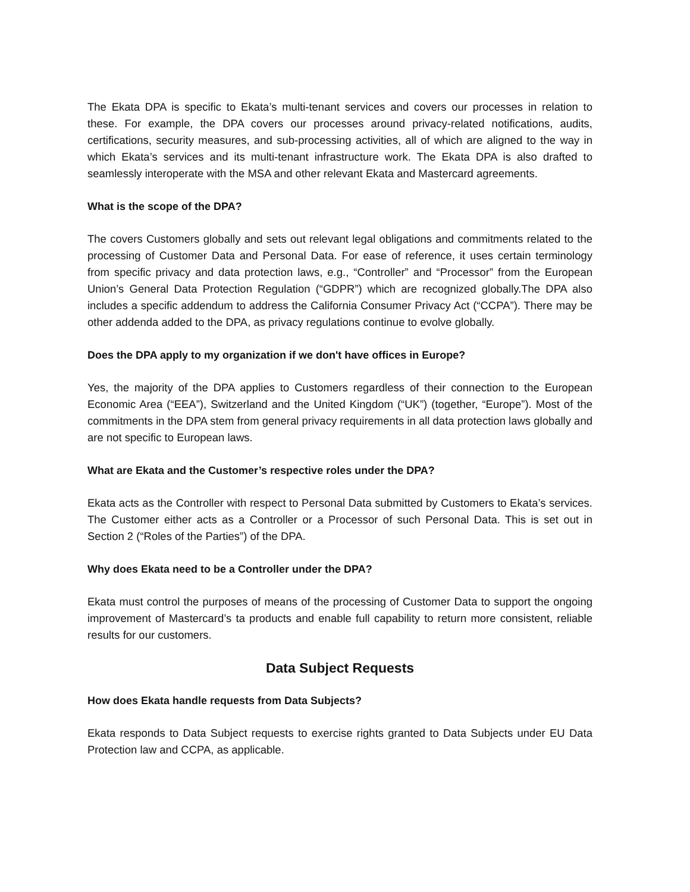The Ekata DPA is specific to Ekata’s multi-tenant services and covers our processes in relation to these. For example, the DPA covers our processes around privacy-related notifications, audits, certifications, security measures, and sub-processing activities, all of which are aligned to the way in which Ekata’s services and its multi-tenant infrastructure work. The Ekata DPA is also drafted to seamlessly interoperate with the MSA and other relevant Ekata and Mastercard agreements.
What is the scope of the DPA?
The covers Customers globally and sets out relevant legal obligations and commitments related to the processing of Customer Data and Personal Data. For ease of reference, it uses certain terminology from specific privacy and data protection laws, e.g., “Controller” and “Processor” from the European Union’s General Data Protection Regulation (“GDPR”) which are recognized globally.The DPA also includes a specific addendum to address the California Consumer Privacy Act (“CCPA”). There may be other addenda added to the DPA, as privacy regulations continue to evolve globally.
Does the DPA apply to my organization if we don't have offices in Europe?
Yes, the majority of the DPA applies to Customers regardless of their connection to the European Economic Area (“EEA”), Switzerland and the United Kingdom (“UK”) (together, “Europe”). Most of the commitments in the DPA stem from general privacy requirements in all data protection laws globally and are not specific to European laws.
What are Ekata and the Customer’s respective roles under the DPA?
Ekata acts as the Controller with respect to Personal Data submitted by Customers to Ekata’s services. The Customer either acts as a Controller or a Processor of such Personal Data. This is set out in Section 2 (“Roles of the Parties”) of the DPA.
Why does Ekata need to be a Controller under the DPA?
Ekata must control the purposes of means of the processing of Customer Data to support the ongoing improvement of Mastercard’s ta products and enable full capability to return more consistent, reliable results for our customers.
Data Subject Requests
How does Ekata handle requests from Data Subjects?
Ekata responds to Data Subject requests to exercise rights granted to Data Subjects under EU Data Protection law and CCPA, as applicable.